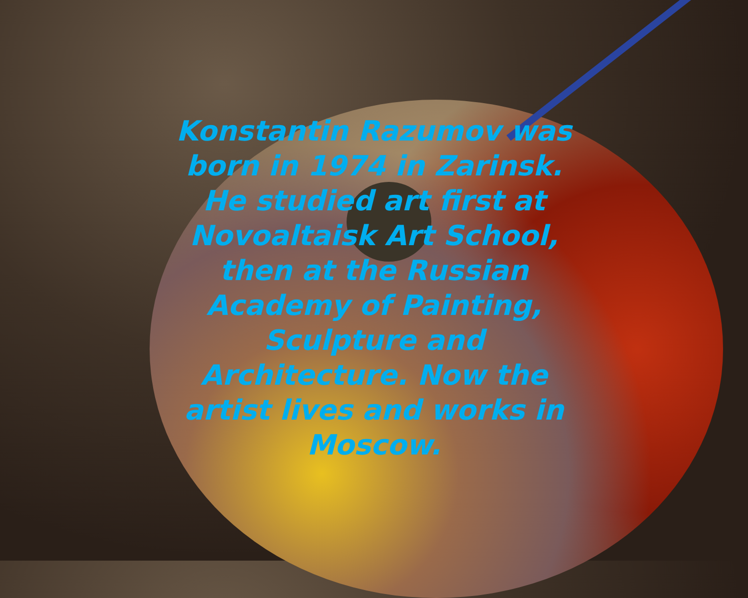Konstantin Razumov was born in 1974 in Zarinsk. He studied art first at Novoaltaisk Art School, then at the Russian Academy of Painting, Sculpture and Architecture. Now the artist lives and works in Moscow.